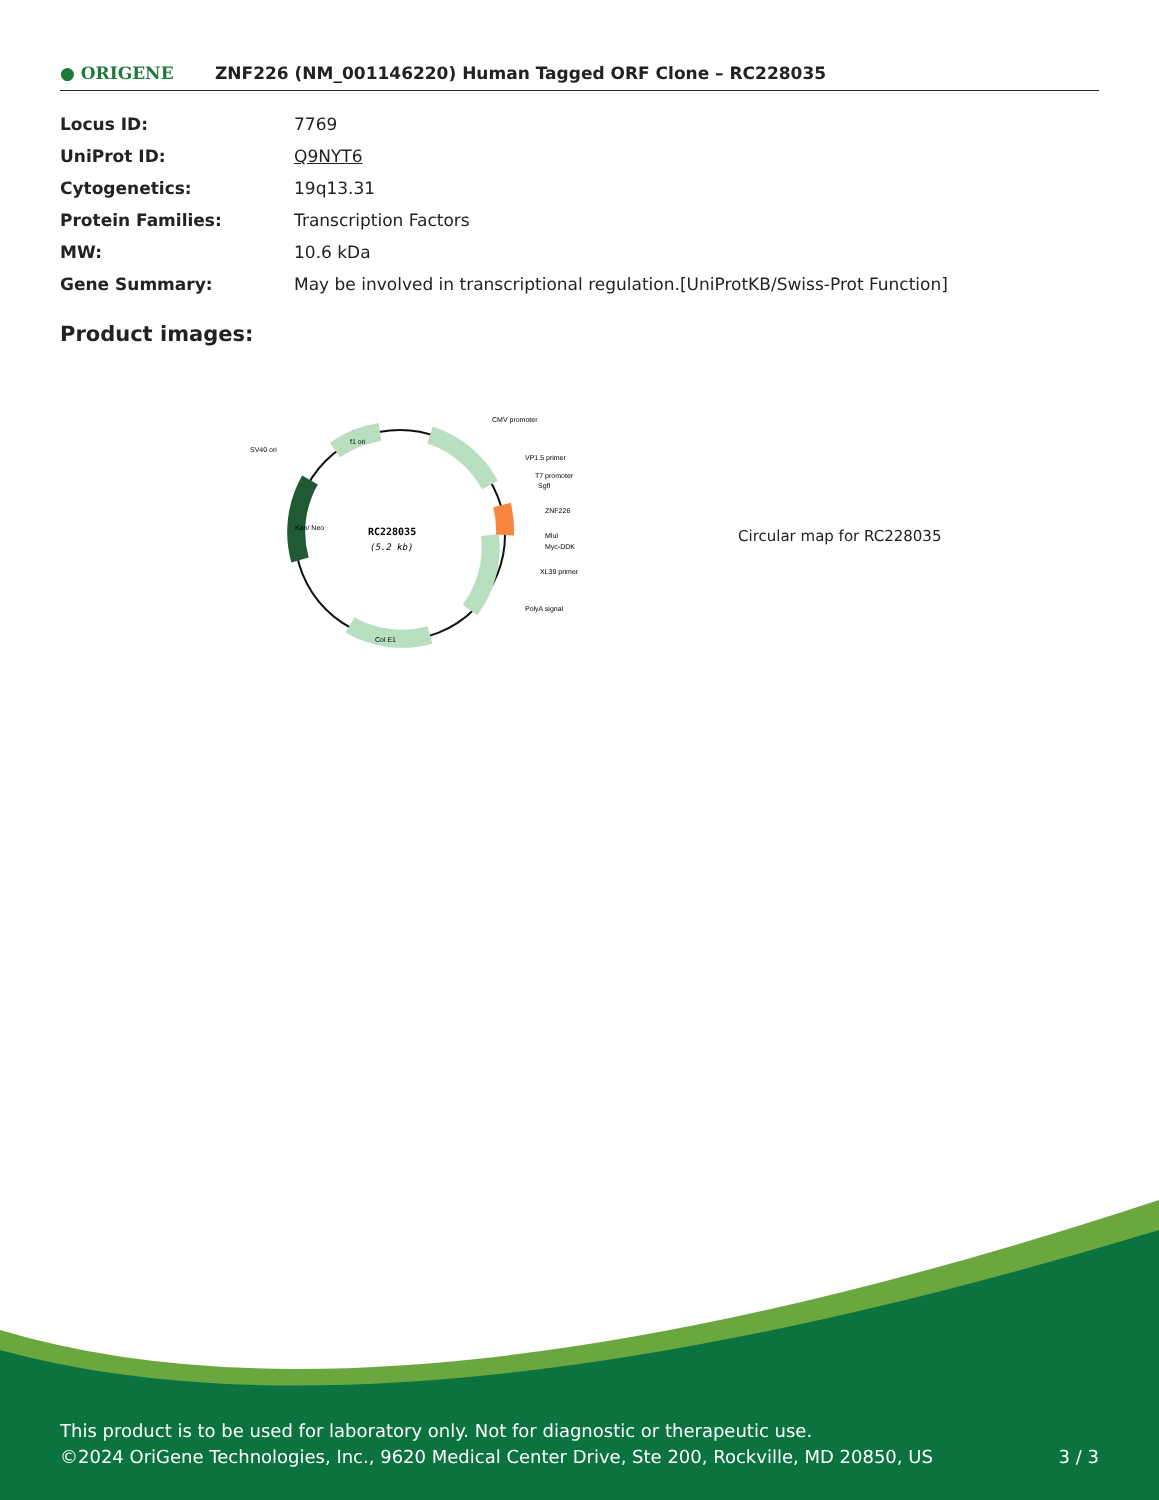● ORIGENE
ZNF226 (NM_001146220) Human Tagged ORF Clone – RC228035
| Locus ID: | 7769 |
| UniProt ID: | Q9NYT6 |
| Cytogenetics: | 19q13.31 |
| Protein Families: | Transcription Factors |
| MW: | 10.6 kDa |
| Gene Summary: | May be involved in transcriptional regulation.[UniProtKB/Swiss-Prot Function] |
Product images:
RC228035
(5.2 kb)
CMV promoter
SV40 ori
VP1.5 primer
T7 promoter
SgfI
ZNF226
MluI
Myc-DDK
XL39 primer
PolyA signal
Col E1
f1 ori
Kan/ Neo
Circular map for RC228035
This product is to be used for laboratory only. Not for diagnostic or therapeutic use.
©2024 OriGene Technologies, Inc., 9620 Medical Center Drive, Ste 200, Rockville, MD 20850, US 3 / 3